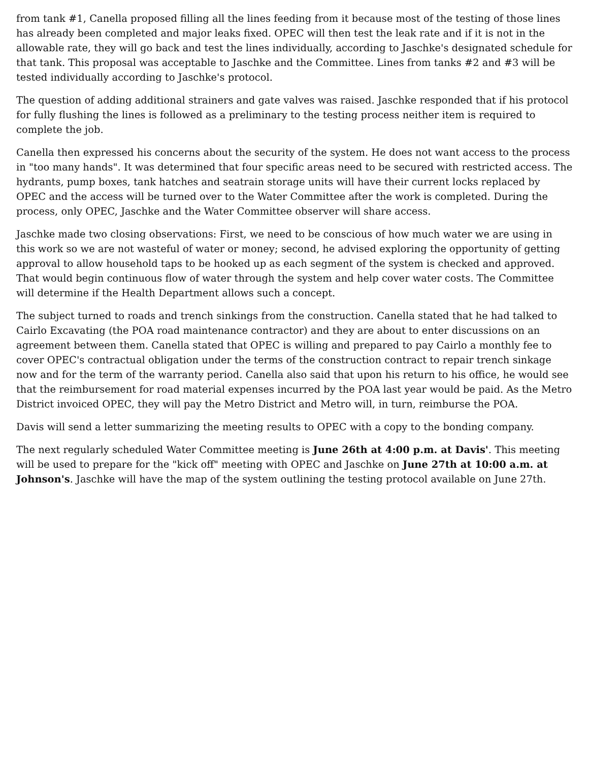from tank #1, Canella proposed filling all the lines feeding from it because most of the testing of those lines has already been completed and major leaks fixed. OPEC will then test the leak rate and if it is not in the allowable rate, they will go back and test the lines individually, according to Jaschke's designated schedule for that tank. This proposal was acceptable to Jaschke and the Committee. Lines from tanks #2 and #3 will be tested individually according to Jaschke's protocol.
The question of adding additional strainers and gate valves was raised. Jaschke responded that if his protocol for fully flushing the lines is followed as a preliminary to the testing process neither item is required to complete the job.
Canella then expressed his concerns about the security of the system. He does not want access to the process in "too many hands". It was determined that four specific areas need to be secured with restricted access. The hydrants, pump boxes, tank hatches and seatrain storage units will have their current locks replaced by OPEC and the access will be turned over to the Water Committee after the work is completed. During the process, only OPEC, Jaschke and the Water Committee observer will share access.
Jaschke made two closing observations: First, we need to be conscious of how much water we are using in this work so we are not wasteful of water or money; second, he advised exploring the opportunity of getting approval to allow household taps to be hooked up as each segment of the system is checked and approved. That would begin continuous flow of water through the system and help cover water costs. The Committee will determine if the Health Department allows such a concept.
The subject turned to roads and trench sinkings from the construction. Canella stated that he had talked to Cairlo Excavating (the POA road maintenance contractor) and they are about to enter discussions on an agreement between them. Canella stated that OPEC is willing and prepared to pay Cairlo a monthly fee to cover OPEC's contractual obligation under the terms of the construction contract to repair trench sinkage now and for the term of the warranty period. Canella also said that upon his return to his office, he would see that the reimbursement for road material expenses incurred by the POA last year would be paid. As the Metro District invoiced OPEC, they will pay the Metro District and Metro will, in turn, reimburse the POA.
Davis will send a letter summarizing the meeting results to OPEC with a copy to the bonding company.
The next regularly scheduled Water Committee meeting is June 26th at 4:00 p.m. at Davis'. This meeting will be used to prepare for the "kick off" meeting with OPEC and Jaschke on June 27th at 10:00 a.m. at Johnson's. Jaschke will have the map of the system outlining the testing protocol available on June 27th.